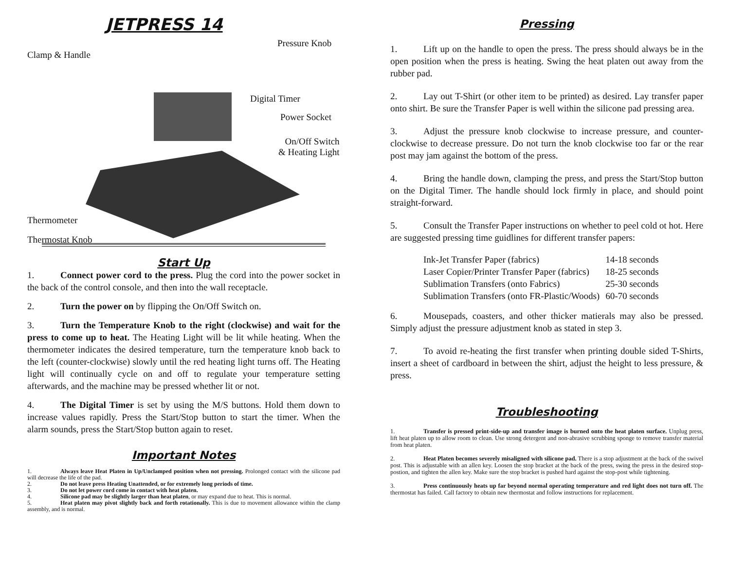JETPRESS 14
Pressure Knob
Clamp & Handle
Digital Timer
Power Socket
On/Off Switch
& Heating Light
Thermometer
Thermostat Knob
Start Up
1. Connect power cord to the press. Plug the cord into the power socket in the back of the control console, and then into the wall receptacle.
2. Turn the power on by flipping the On/Off Switch on.
3. Turn the Temperature Knob to the right (clockwise) and wait for the press to come up to heat. The Heating Light will be lit while heating. When the thermometer indicates the desired temperature, turn the temperature knob back to the left (counter-clockwise) slowly until the red heating light turns off. The Heating light will continually cycle on and off to regulate your temperature setting afterwards, and the machine may be pressed whether lit or not.
4. The Digital Timer is set by using the M/S buttons. Hold them down to increase values rapidly. Press the Start/Stop button to start the timer. When the alarm sounds, press the Start/Stop button again to reset.
Important Notes
1. Always leave Heat Platen in Up/Unclamped position when not pressing. Prolonged contact with the silicone pad will decrease the life of the pad.
2. Do not leave press Heating Unattended, or for extremely long periods of time.
3. Do not let power cord come in contact with heat platen.
4. Silicone pad may be slightly larger than heat platen, or may expand due to heat. This is normal.
5. Heat platen may pivot slightly back and forth rotationally. This is due to movement allowance within the clamp assembly, and is normal.
Pressing
1. Lift up on the handle to open the press. The press should always be in the open position when the press is heating. Swing the heat platen out away from the rubber pad.
2. Lay out T-Shirt (or other item to be printed) as desired. Lay transfer paper onto shirt. Be sure the Transfer Paper is well within the silicone pad pressing area.
3. Adjust the pressure knob clockwise to increase pressure, and counter-clockwise to decrease pressure. Do not turn the knob clockwise too far or the rear post may jam against the bottom of the press.
4. Bring the handle down, clamping the press, and press the Start/Stop button on the Digital Timer. The handle should lock firmly in place, and should point straight-forward.
5. Consult the Transfer Paper instructions on whether to peel cold ot hot. Here are suggested pressing time guidlines for different transfer papers:
| Ink-Jet Transfer Paper (fabrics) | 14-18 seconds |
| Laser Copier/Printer Transfer Paper (fabrics) | 18-25 seconds |
| Sublimation Transfers (onto Fabrics) | 25-30 seconds |
| Sublimation Transfers (onto FR-Plastic/Woods) | 60-70 seconds |
6. Mousepads, coasters, and other thicker matierals may also be pressed. Simply adjust the pressure adjustment knob as stated in step 3.
7. To avoid re-heating the first transfer when printing double sided T-Shirts, insert a sheet of cardboard in between the shirt, adjust the height to less pressure, & press.
Troubleshooting
1. Transfer is pressed print-side-up and transfer image is burned onto the heat platen surface. Unplug press, lift heat platen up to allow room to clean. Use strong detergent and non-abrasive scrubbing sponge to remove transfer material from heat platen.
2. Heat Platen becomes severely misaligned with silicone pad. There is a stop adjustment at the back of the swivel post. This is adjustable with an allen key. Loosen the stop bracket at the back of the press, swing the press in the desired stop-postion, and tighten the allen key. Make sure the stop bracket is pushed hard against the stop-post while tightening.
3. Press continuously heats up far beyond normal operating temperature and red light does not turn off. The thermostat has failed. Call factory to obtain new thermostat and follow instructions for replacement.